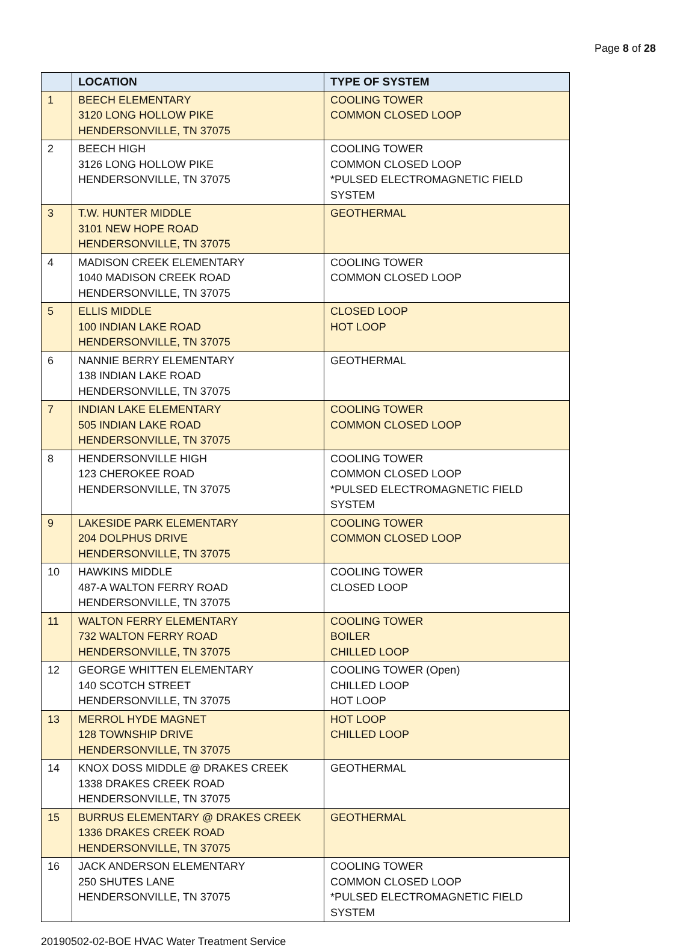Page 8 of 28
| | LOCATION | TYPE OF SYSTEM |
| --- | --- | --- |
| 1 | BEECH ELEMENTARY 3120 LONG HOLLOW PIKE HENDERSONVILLE, TN 37075 | COOLING TOWER COMMON CLOSED LOOP |
| 2 | BEECH HIGH 3126 LONG HOLLOW PIKE HENDERSONVILLE, TN 37075 | COOLING TOWER COMMON CLOSED LOOP *PULSED ELECTROMAGNETIC FIELD SYSTEM |
| 3 | T.W. HUNTER MIDDLE 3101 NEW HOPE ROAD HENDERSONVILLE, TN 37075 | GEOTHERMAL |
| 4 | MADISON CREEK ELEMENTARY 1040 MADISON CREEK ROAD HENDERSONVILLE, TN 37075 | COOLING TOWER COMMON CLOSED LOOP |
| 5 | ELLIS MIDDLE 100 INDIAN LAKE ROAD HENDERSONVILLE, TN 37075 | CLOSED LOOP HOT LOOP |
| 6 | NANNIE BERRY ELEMENTARY 138 INDIAN LAKE ROAD HENDERSONVILLE, TN 37075 | GEOTHERMAL |
| 7 | INDIAN LAKE ELEMENTARY 505 INDIAN LAKE ROAD HENDERSONVILLE, TN 37075 | COOLING TOWER COMMON CLOSED LOOP |
| 8 | HENDERSONVILLE HIGH 123 CHEROKEE ROAD HENDERSONVILLE, TN 37075 | COOLING TOWER COMMON CLOSED LOOP *PULSED ELECTROMAGNETIC FIELD SYSTEM |
| 9 | LAKESIDE PARK ELEMENTARY 204 DOLPHUS DRIVE HENDERSONVILLE, TN 37075 | COOLING TOWER COMMON CLOSED LOOP |
| 10 | HAWKINS MIDDLE 487-A WALTON FERRY ROAD HENDERSONVILLE, TN 37075 | COOLING TOWER CLOSED LOOP |
| 11 | WALTON FERRY ELEMENTARY 732 WALTON FERRY ROAD HENDERSONVILLE, TN 37075 | COOLING TOWER BOILER CHILLED LOOP |
| 12 | GEORGE WHITTEN ELEMENTARY 140 SCOTCH STREET HENDERSONVILLE, TN 37075 | COOLING TOWER (Open) CHILLED LOOP HOT LOOP |
| 13 | MERROL HYDE MAGNET 128 TOWNSHIP DRIVE HENDERSONVILLE, TN 37075 | HOT LOOP CHILLED LOOP |
| 14 | KNOX DOSS MIDDLE @ DRAKES CREEK 1338 DRAKES CREEK ROAD HENDERSONVILLE, TN 37075 | GEOTHERMAL |
| 15 | BURRUS ELEMENTARY @ DRAKES CREEK 1336 DRAKES CREEK ROAD HENDERSONVILLE, TN 37075 | GEOTHERMAL |
| 16 | JACK ANDERSON ELEMENTARY 250 SHUTES LANE HENDERSONVILLE, TN 37075 | COOLING TOWER COMMON CLOSED LOOP *PULSED ELECTROMAGNETIC FIELD SYSTEM |
20190502-02-BOE HVAC Water Treatment Service